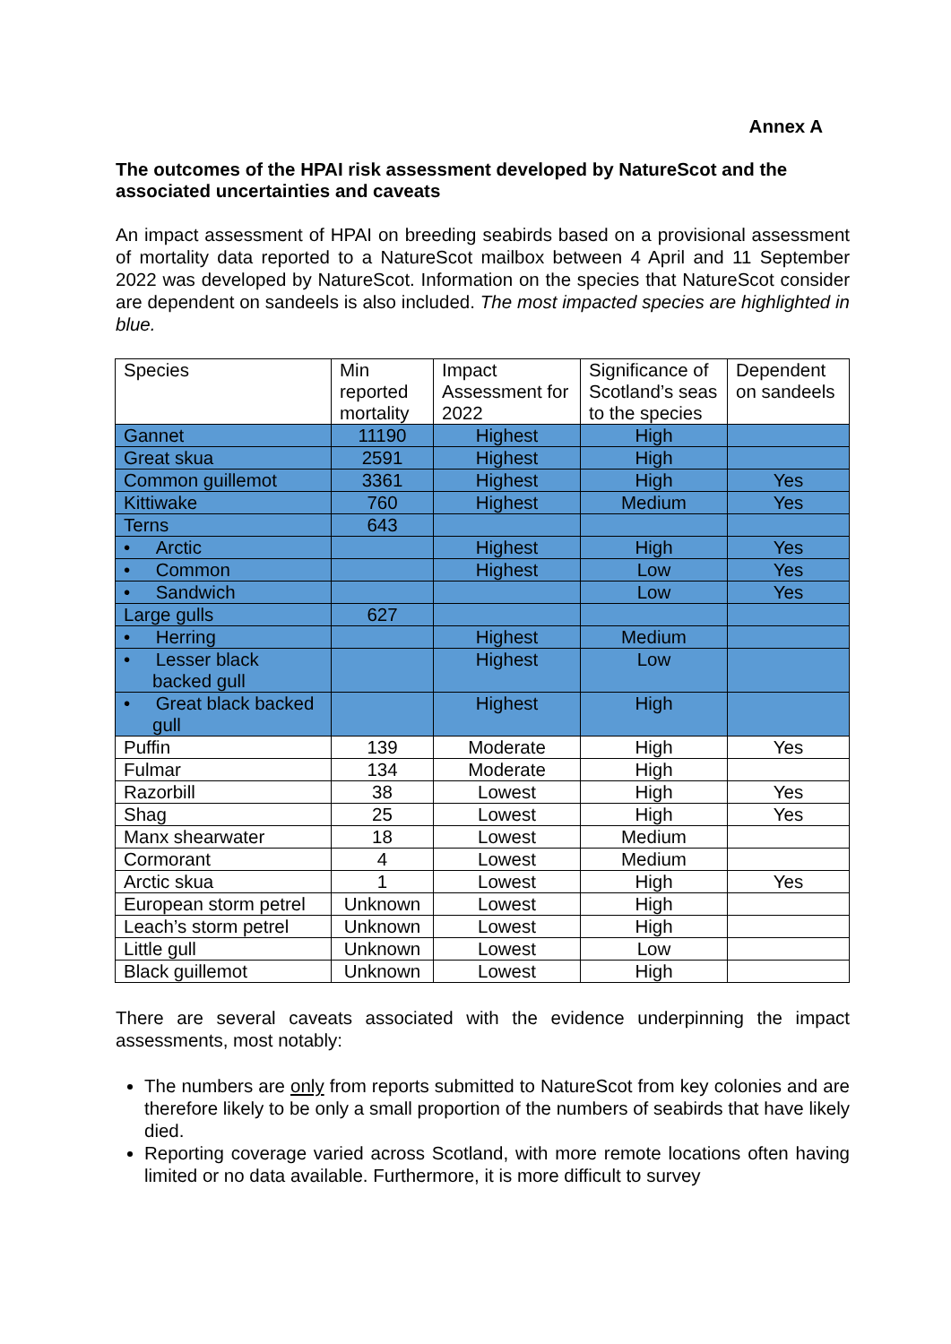Annex A
The outcomes of the HPAI risk assessment developed by NatureScot and the associated uncertainties and caveats
An impact assessment of HPAI on breeding seabirds based on a provisional assessment of mortality data reported to a NatureScot mailbox between 4 April and 11 September 2022 was developed by NatureScot. Information on the species that NatureScot consider are dependent on sandeels is also included. The most impacted species are highlighted in blue.
| Species | Min reported mortality | Impact Assessment for 2022 | Significance of Scotland’s seas to the species | Dependent on sandeels |
| Gannet | 11190 | Highest | High | |
| Great skua | 2591 | Highest | High | |
| Common guillemot | 3361 | Highest | High | Yes |
| Kittiwake | 760 | Highest | Medium | Yes |
| Terns | 643 | | | |
| • Arctic | | Highest | High | Yes |
| • Common | | Highest | Low | Yes |
| • Sandwich | | | Low | Yes |
| Large gulls | 627 | | | |
| • Herring | | Highest | Medium | |
| • Lesser black backed gull | | Highest | Low | |
| • Great black backed gull | | Highest | High | |
| Puffin | 139 | Moderate | High | Yes |
| Fulmar | 134 | Moderate | High | |
| Razorbill | 38 | Lowest | High | Yes |
| Shag | 25 | Lowest | High | Yes |
| Manx shearwater | 18 | Lowest | Medium | |
| Cormorant | 4 | Lowest | Medium | |
| Arctic skua | 1 | Lowest | High | Yes |
| European storm petrel | Unknown | Lowest | High | |
| Leach’s storm petrel | Unknown | Lowest | High | |
| Little gull | Unknown | Lowest | Low | |
| Black guillemot | Unknown | Lowest | High | |
There are several caveats associated with the evidence underpinning the impact assessments, most notably:
The numbers are only from reports submitted to NatureScot from key colonies and are therefore likely to be only a small proportion of the numbers of seabirds that have likely died.
Reporting coverage varied across Scotland, with more remote locations often having limited or no data available. Furthermore, it is more difficult to survey